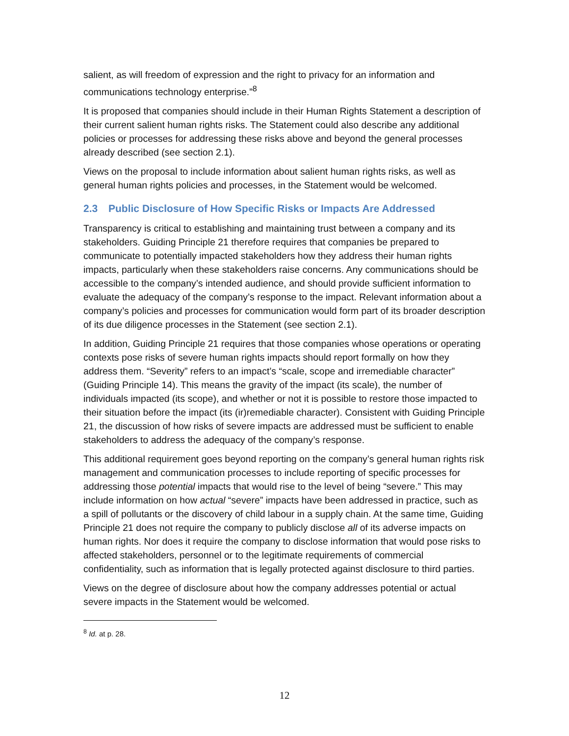salient, as will freedom of expression and the right to privacy for an information and communications technology enterprise.”<sup>8</sup>
It is proposed that companies should include in their Human Rights Statement a description of their current salient human rights risks. The Statement could also describe any additional policies or processes for addressing these risks above and beyond the general processes already described (see section 2.1).
Views on the proposal to include information about salient human rights risks, as well as general human rights policies and processes, in the Statement would be welcomed.
2.3 Public Disclosure of How Specific Risks or Impacts Are Addressed
Transparency is critical to establishing and maintaining trust between a company and its stakeholders. Guiding Principle 21 therefore requires that companies be prepared to communicate to potentially impacted stakeholders how they address their human rights impacts, particularly when these stakeholders raise concerns. Any communications should be accessible to the company’s intended audience, and should provide sufficient information to evaluate the adequacy of the company’s response to the impact. Relevant information about a company’s policies and processes for communication would form part of its broader description of its due diligence processes in the Statement (see section 2.1).
In addition, Guiding Principle 21 requires that those companies whose operations or operating contexts pose risks of severe human rights impacts should report formally on how they address them. “Severity” refers to an impact’s “scale, scope and irremediable character” (Guiding Principle 14). This means the gravity of the impact (its scale), the number of individuals impacted (its scope), and whether or not it is possible to restore those impacted to their situation before the impact (its (ir)remediable character). Consistent with Guiding Principle 21, the discussion of how risks of severe impacts are addressed must be sufficient to enable stakeholders to address the adequacy of the company’s response.
This additional requirement goes beyond reporting on the company’s general human rights risk management and communication processes to include reporting of specific processes for addressing those potential impacts that would rise to the level of being “severe.” This may include information on how actual “severe” impacts have been addressed in practice, such as a spill of pollutants or the discovery of child labour in a supply chain. At the same time, Guiding Principle 21 does not require the company to publicly disclose all of its adverse impacts on human rights. Nor does it require the company to disclose information that would pose risks to affected stakeholders, personnel or to the legitimate requirements of commercial confidentiality, such as information that is legally protected against disclosure to third parties.
Views on the degree of disclosure about how the company addresses potential or actual severe impacts in the Statement would be welcomed.
<sup>8</sup> Id. at p. 28.
12